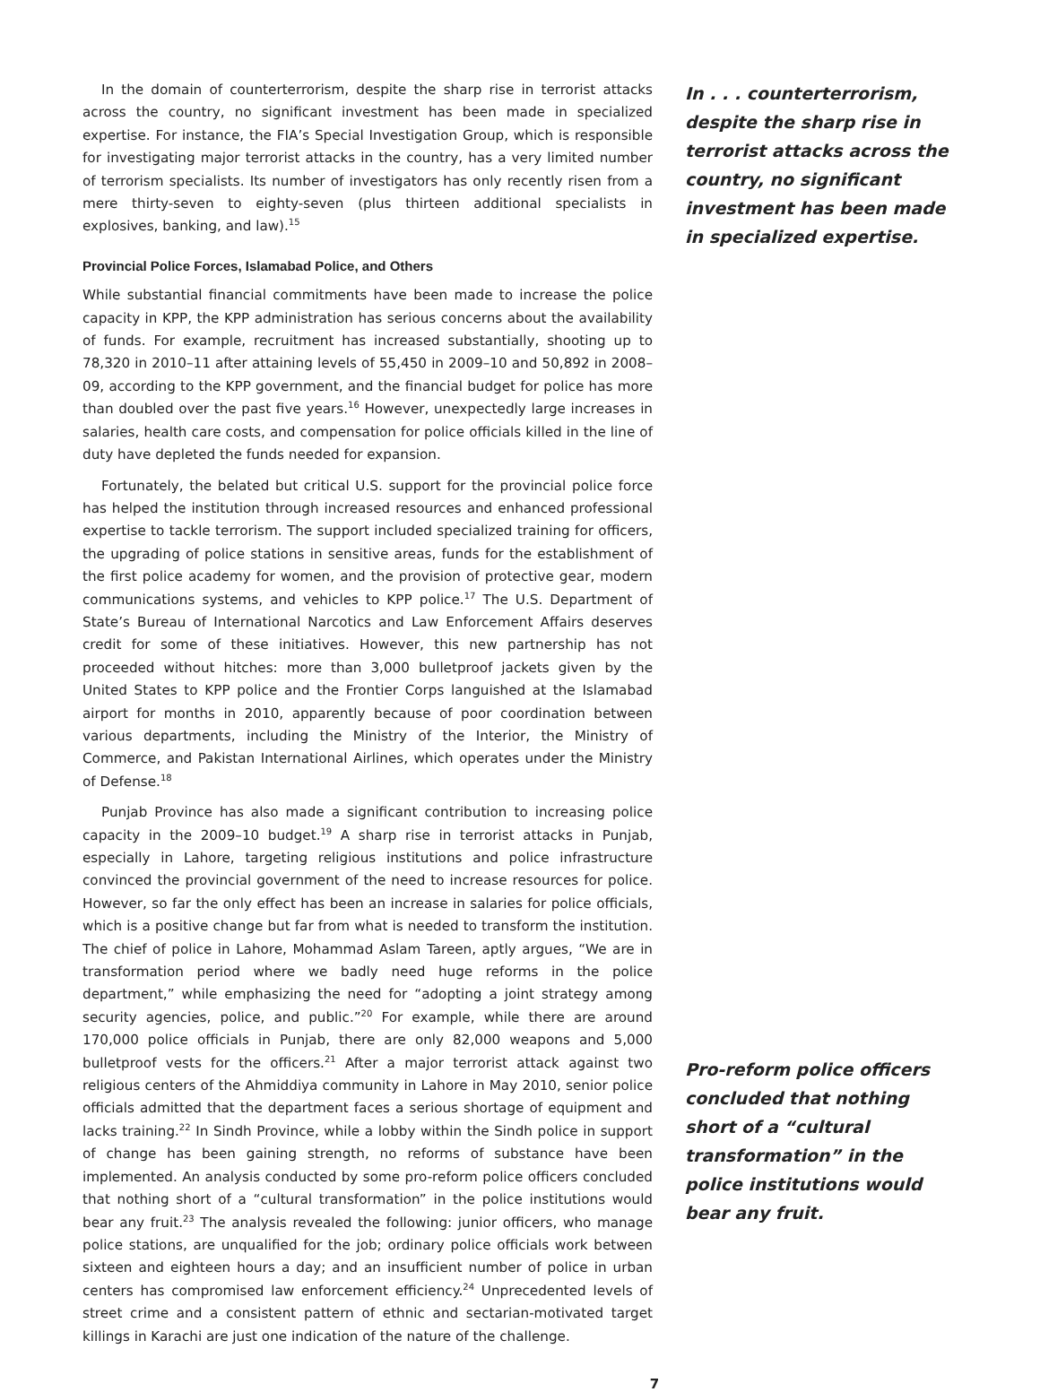In the domain of counterterrorism, despite the sharp rise in terrorist attacks across the country, no significant investment has been made in specialized expertise. For instance, the FIA’s Special Investigation Group, which is responsible for investigating major terrorist attacks in the country, has a very limited number of terrorism specialists. Its number of investigators has only recently risen from a mere thirty-seven to eighty-seven (plus thirteen additional specialists in explosives, banking, and law).<sup>15</sup>
Provincial Police Forces, Islamabad Police, and Others
While substantial financial commitments have been made to increase the police capacity in KPP, the KPP administration has serious concerns about the availability of funds. For example, recruitment has increased substantially, shooting up to 78,320 in 2010–11 after attaining levels of 55,450 in 2009–10 and 50,892 in 2008–09, according to the KPP government, and the financial budget for police has more than doubled over the past five years.<sup>16</sup> However, unexpectedly large increases in salaries, health care costs, and compensation for police officials killed in the line of duty have depleted the funds needed for expansion.
Fortunately, the belated but critical U.S. support for the provincial police force has helped the institution through increased resources and enhanced professional expertise to tackle terrorism. The support included specialized training for officers, the upgrading of police stations in sensitive areas, funds for the establishment of the first police academy for women, and the provision of protective gear, modern communications systems, and vehicles to KPP police.<sup>17</sup> The U.S. Department of State’s Bureau of International Narcotics and Law Enforcement Affairs deserves credit for some of these initiatives. However, this new partnership has not proceeded without hitches: more than 3,000 bulletproof jackets given by the United States to KPP police and the Frontier Corps languished at the Islamabad airport for months in 2010, apparently because of poor coordination between various departments, including the Ministry of the Interior, the Ministry of Commerce, and Pakistan International Airlines, which operates under the Ministry of Defense.<sup>18</sup>
Punjab Province has also made a significant contribution to increasing police capacity in the 2009–10 budget.<sup>19</sup> A sharp rise in terrorist attacks in Punjab, especially in Lahore, targeting religious institutions and police infrastructure convinced the provincial government of the need to increase resources for police. However, so far the only effect has been an increase in salaries for police officials, which is a positive change but far from what is needed to transform the institution. The chief of police in Lahore, Mohammad Aslam Tareen, aptly argues, “We are in transformation period where we badly need huge reforms in the police department,” while emphasizing the need for “adopting a joint strategy among security agencies, police, and public.”<sup>20</sup> For example, while there are around 170,000 police officials in Punjab, there are only 82,000 weapons and 5,000 bulletproof vests for the officers.<sup>21</sup> After a major terrorist attack against two religious centers of the Ahmiddiya community in Lahore in May 2010, senior police officials admitted that the department faces a serious shortage of equipment and lacks training.<sup>22</sup> In Sindh Province, while a lobby within the Sindh police in support of change has been gaining strength, no reforms of substance have been implemented. An analysis conducted by some pro-reform police officers concluded that nothing short of a “cultural transformation” in the police institutions would bear any fruit.<sup>23</sup> The analysis revealed the following: junior officers, who manage police stations, are unqualified for the job; ordinary police officials work between sixteen and eighteen hours a day; and an insufficient number of police in urban centers has compromised law enforcement efficiency.<sup>24</sup> Unprecedented levels of street crime and a consistent pattern of ethnic and sectarian-motivated target killings in Karachi are just one indication of the nature of the challenge.
In . . . counterterrorism, despite the sharp rise in terrorist attacks across the country, no significant investment has been made in specialized expertise.
Pro-reform police officers concluded that nothing short of a “cultural transformation” in the police institutions would bear any fruit.
7